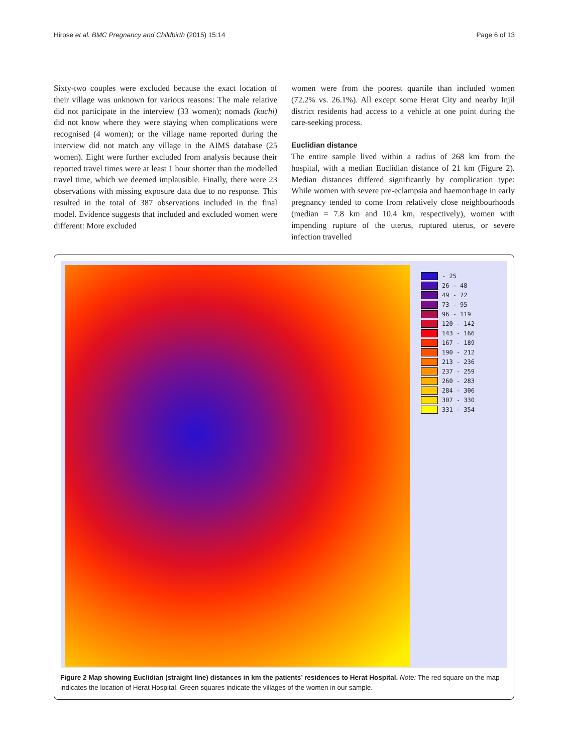Hirose et al. BMC Pregnancy and Childbirth (2015) 15:14 Page 6 of 13
Sixty-two couples were excluded because the exact location of their village was unknown for various reasons: The male relative did not participate in the interview (33 women); nomads (kuchi) did not know where they were staying when complications were recognised (4 women); or the village name reported during the interview did not match any village in the AIMS database (25 women). Eight were further excluded from analysis because their reported travel times were at least 1 hour shorter than the modelled travel time, which we deemed implausible. Finally, there were 23 observations with missing exposure data due to no response. This resulted in the total of 387 observations included in the final model. Evidence suggests that included and excluded women were different: More excluded
women were from the poorest quartile than included women (72.2% vs. 26.1%). All except some Herat City and nearby Injil district residents had access to a vehicle at one point during the care-seeking process.
Euclidian distance
The entire sample lived within a radius of 268 km from the hospital, with a median Euclidian distance of 21 km (Figure 2). Median distances differed significantly by complication type: While women with severe pre-eclampsia and haemorrhage in early pregnancy tended to come from relatively close neighbourhoods (median = 7.8 km and 10.4 km, respectively), women with impending rupture of the uterus, ruptured uterus, or severe infection travelled
- 25
26 - 48
49 - 72
73 - 95
96 - 119
120 - 142
143 - 166
167 - 189
190 - 212
213 - 236
237 - 259
260 - 283
284 - 306
307 - 330
331 - 354
Figure 2 Map showing Euclidian (straight line) distances in km the patients’ residences to Herat Hospital. Note: The red square on the map indicates the location of Herat Hospital. Green squares indicate the villages of the women in our sample.